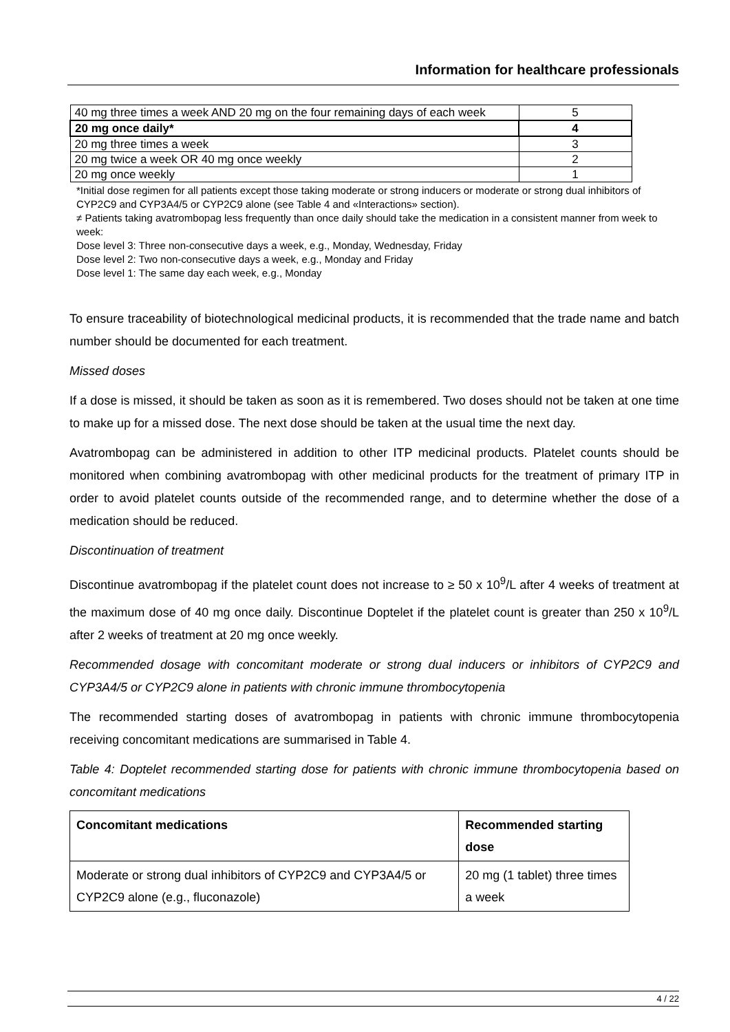Information for healthcare professionals
| 40 mg three times a week AND 20 mg on the four remaining days of each week | 5 |
| 20 mg once daily* | 4 |
| 20 mg three times a week | 3 |
| 20 mg twice a week OR 40 mg once weekly | 2 |
| 20 mg once weekly | 1 |
*Initial dose regimen for all patients except those taking moderate or strong inducers or moderate or strong dual inhibitors of CYP2C9 and CYP3A4/5 or CYP2C9 alone (see Table 4 and «Interactions» section).
≠ Patients taking avatrombopag less frequently than once daily should take the medication in a consistent manner from week to week:
Dose level 3: Three non-consecutive days a week, e.g., Monday, Wednesday, Friday
Dose level 2: Two non-consecutive days a week, e.g., Monday and Friday
Dose level 1: The same day each week, e.g., Monday
To ensure traceability of biotechnological medicinal products, it is recommended that the trade name and batch number should be documented for each treatment.
Missed doses
If a dose is missed, it should be taken as soon as it is remembered. Two doses should not be taken at one time to make up for a missed dose. The next dose should be taken at the usual time the next day.
Avatrombopag can be administered in addition to other ITP medicinal products. Platelet counts should be monitored when combining avatrombopag with other medicinal products for the treatment of primary ITP in order to avoid platelet counts outside of the recommended range, and to determine whether the dose of a medication should be reduced.
Discontinuation of treatment
Discontinue avatrombopag if the platelet count does not increase to ≥ 50 x 10<sup>9</sup>/L after 4 weeks of treatment at the maximum dose of 40 mg once daily. Discontinue Doptelet if the platelet count is greater than 250 x 10<sup>9</sup>/L after 2 weeks of treatment at 20 mg once weekly.
Recommended dosage with concomitant moderate or strong dual inducers or inhibitors of CYP2C9 and CYP3A4/5 or CYP2C9 alone in patients with chronic immune thrombocytopenia
The recommended starting doses of avatrombopag in patients with chronic immune thrombocytopenia receiving concomitant medications are summarised in Table 4.
Table 4: Doptelet recommended starting dose for patients with chronic immune thrombocytopenia based on concomitant medications
| Concomitant medications | Recommended starting dose |
| --- | --- |
| Moderate or strong dual inhibitors of CYP2C9 and CYP3A4/5 or CYP2C9 alone (e.g., fluconazole) | 20 mg (1 tablet) three times a week |
4 / 22